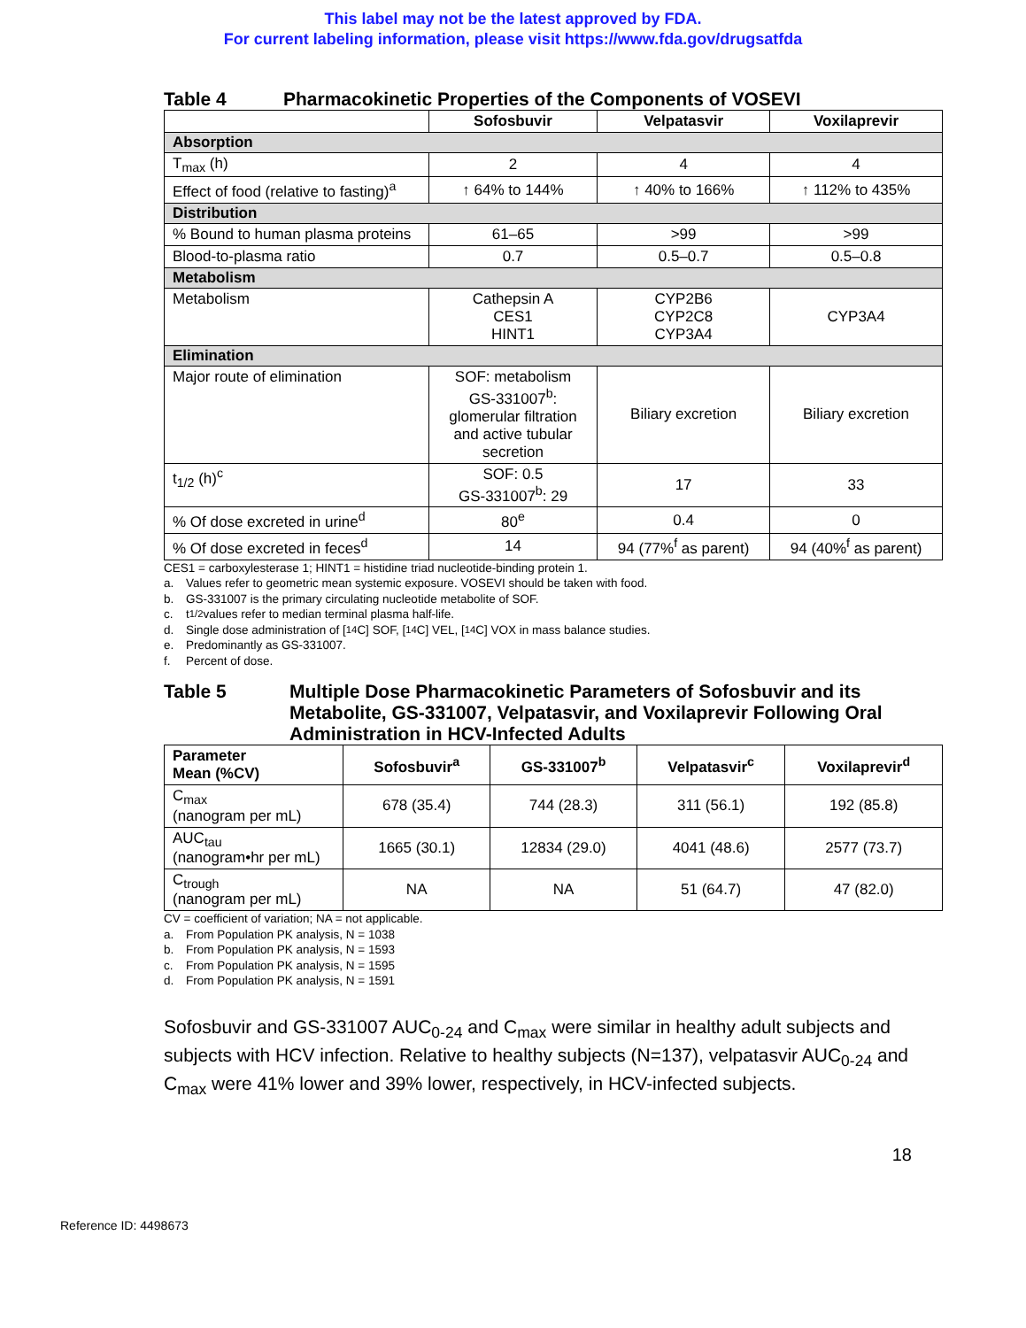This label may not be the latest approved by FDA.
For current labeling information, please visit https://www.fda.gov/drugsatfda
Table 4 Pharmacokinetic Properties of the Components of VOSEVI
| | Sofosbuvir | Velpatasvir | Voxilaprevir |
| --- | --- | --- | --- |
| Absorption | | | |
| T<sub>max</sub> (h) | 2 | 4 | 4 |
| Effect of food (relative to fasting)<sup>a</sup> | ↑ 64% to 144% | ↑ 40% to 166% | ↑ 112% to 435% |
| Distribution | | | |
| % Bound to human plasma proteins | 61–65 | >99 | >99 |
| Blood-to-plasma ratio | 0.7 | 0.5–0.7 | 0.5–0.8 |
| Metabolism | | | |
| Metabolism | Cathepsin A CES1 HINT1 | CYP2B6 CYP2C8 CYP3A4 | CYP3A4 |
| Elimination | | | |
| Major route of elimination | SOF: metabolism GS-331007<sup>b</sup>: glomerular filtration and active tubular secretion | Biliary excretion | Biliary excretion |
| t<sub>1/2</sub> (h)<sup>c</sup> | SOF: 0.5 GS-331007<sup>b</sup>: 29 | 17 | 33 |
| % Of dose excreted in urine<sup>d</sup> | 80<sup>e</sup> | 0.4 | 0 |
| % Of dose excreted in feces<sup>d</sup> | 14 | 94 (77%<sup>f</sup> as parent) | 94 (40%<sup>f</sup> as parent) |
CES1 = carboxylesterase 1; HINT1 = histidine triad nucleotide-binding protein 1.
a. Values refer to geometric mean systemic exposure. VOSEVI should be taken with food.
b. GS-331007 is the primary circulating nucleotide metabolite of SOF.
c. t<sub>1/2</sub> values refer to median terminal plasma half-life.
d. Single dose administration of [<sup>14</sup>C] SOF, [<sup>14</sup>C] VEL, [<sup>14</sup>C] VOX in mass balance studies.
e. Predominantly as GS-331007.
f. Percent of dose.
Table 5 Multiple Dose Pharmacokinetic Parameters of Sofosbuvir and its Metabolite, GS-331007, Velpatasvir, and Voxilaprevir Following Oral Administration in HCV-Infected Adults
| Parameter Mean (%CV) | Sofosbuvir<sup>a</sup> | GS-331007<sup>b</sup> | Velpatasvir<sup>c</sup> | Voxilaprevir<sup>d</sup> |
| --- | --- | --- | --- | --- |
| C<sub>max</sub> (nanogram per mL) | 678 (35.4) | 744 (28.3) | 311 (56.1) | 192 (85.8) |
| AUC<sub>tau</sub> (nanogram•hr per mL) | 1665 (30.1) | 12834 (29.0) | 4041 (48.6) | 2577 (73.7) |
| C<sub>trough</sub> (nanogram per mL) | NA | NA | 51 (64.7) | 47 (82.0) |
CV = coefficient of variation; NA = not applicable.
a. From Population PK analysis, N = 1038
b. From Population PK analysis, N = 1593
c. From Population PK analysis, N = 1595
d. From Population PK analysis, N = 1591
Sofosbuvir and GS-331007 AUC<sub>0-24</sub> and C<sub>max</sub> were similar in healthy adult subjects and subjects with HCV infection. Relative to healthy subjects (N=137), velpatasvir AUC<sub>0-24</sub> and C<sub>max</sub> were 41% lower and 39% lower, respectively, in HCV-infected subjects.
18
Reference ID: 4498673